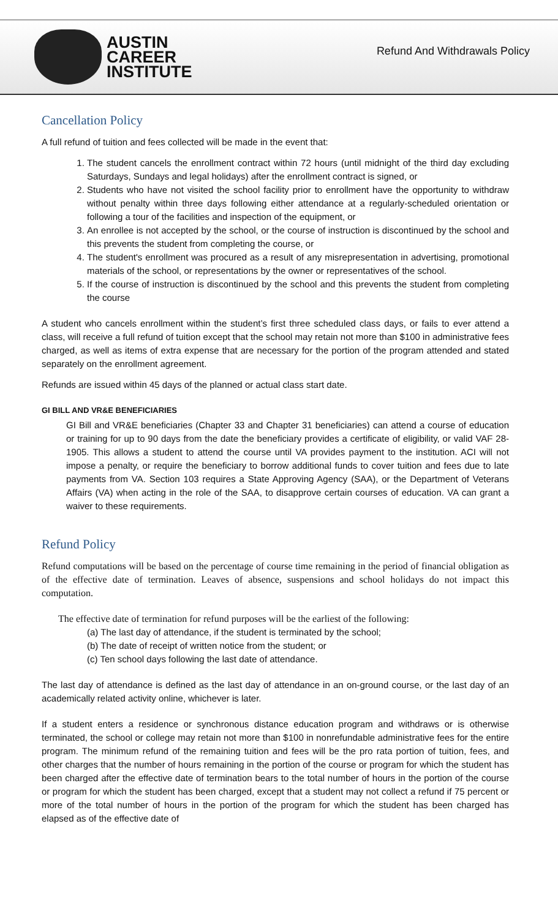AUSTIN
CAREER
INSTITUTE
Refund And Withdrawals Policy
Cancellation Policy
A full refund of tuition and fees collected will be made in the event that:
1. The student cancels the enrollment contract within 72 hours (until midnight of the third day excluding Saturdays, Sundays and legal holidays) after the enrollment contract is signed, or
2. Students who have not visited the school facility prior to enrollment have the opportunity to withdraw without penalty within three days following either attendance at a regularly-scheduled orientation or following a tour of the facilities and inspection of the equipment, or
3. An enrollee is not accepted by the school, or the course of instruction is discontinued by the school and this prevents the student from completing the course, or
4. The student's enrollment was procured as a result of any misrepresentation in advertising, promotional materials of the school, or representations by the owner or representatives of the school.
5. If the course of instruction is discontinued by the school and this prevents the student from completing the course
A student who cancels enrollment within the student’s first three scheduled class days, or fails to ever attend a class, will receive a full refund of tuition except that the school may retain not more than $100 in administrative fees charged, as well as items of extra expense that are necessary for the portion of the program attended and stated separately on the enrollment agreement.
Refunds are issued within 45 days of the planned or actual class start date.
GI BILL AND VR&E BENEFICIARIES
GI Bill and VR&E beneficiaries (Chapter 33 and Chapter 31 beneficiaries) can attend a course of education or training for up to 90 days from the date the beneficiary provides a certificate of eligibility, or valid VAF 28-1905. This allows a student to attend the course until VA provides payment to the institution. ACI will not impose a penalty, or require the beneficiary to borrow additional funds to cover tuition and fees due to late payments from VA. Section 103 requires a State Approving Agency (SAA), or the Department of Veterans Affairs (VA) when acting in the role of the SAA, to disapprove certain courses of education. VA can grant a waiver to these requirements.
Refund Policy
Refund computations will be based on the percentage of course time remaining in the period of financial obligation as of the effective date of termination. Leaves of absence, suspensions and school holidays do not impact this computation.
The effective date of termination for refund purposes will be the earliest of the following:
(a) The last day of attendance, if the student is terminated by the school;
(b) The date of receipt of written notice from the student; or
(c) Ten school days following the last date of attendance.
The last day of attendance is defined as the last day of attendance in an on-ground course, or the last day of an academically related activity online, whichever is later.
If a student enters a residence or synchronous distance education program and withdraws or is otherwise terminated, the school or college may retain not more than $100 in nonrefundable administrative fees for the entire program. The minimum refund of the remaining tuition and fees will be the pro rata portion of tuition, fees, and other charges that the number of hours remaining in the portion of the course or program for which the student has been charged after the effective date of termination bears to the total number of hours in the portion of the course or program for which the student has been charged, except that a student may not collect a refund if 75 percent or more of the total number of hours in the portion of the program for which the student has been charged has elapsed as of the effective date of